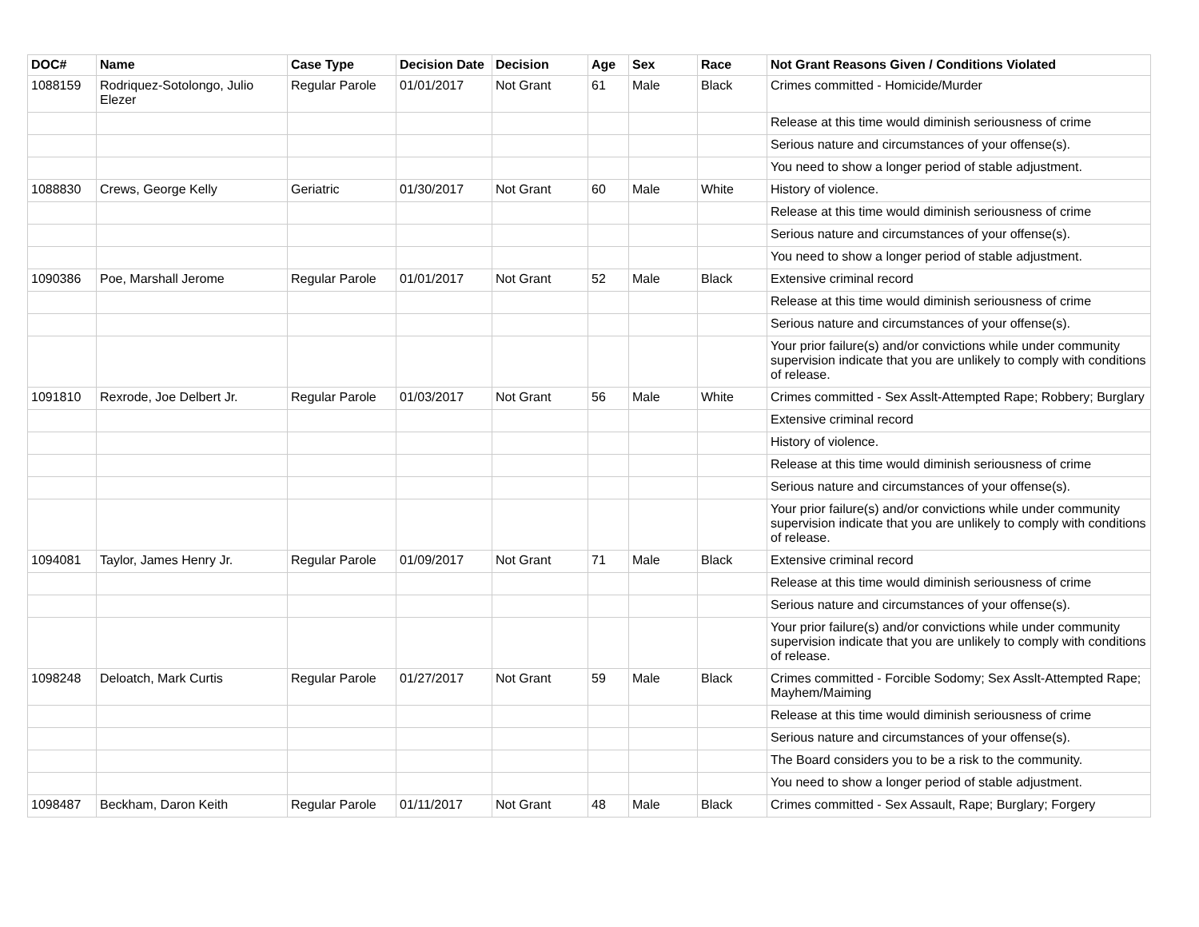| DOC# | Name | Case Type | Decision Date | Decision | Age | Sex | Race | Not Grant Reasons Given / Conditions Violated |
| --- | --- | --- | --- | --- | --- | --- | --- | --- |
| 1088159 | Rodriquez-Sotolongo, Julio Elezer | Regular Parole | 01/01/2017 | Not Grant | 61 | Male | Black | Crimes committed - Homicide/Murder |
| | | | | | | | | Release at this time would diminish seriousness of crime |
| | | | | | | | | Serious nature and circumstances of your offense(s). |
| | | | | | | | | You need to show a longer period of stable adjustment. |
| 1088830 | Crews, George Kelly | Geriatric | 01/30/2017 | Not Grant | 60 | Male | White | History of violence. |
| | | | | | | | | Release at this time would diminish seriousness of crime |
| | | | | | | | | Serious nature and circumstances of your offense(s). |
| | | | | | | | | You need to show a longer period of stable adjustment. |
| 1090386 | Poe, Marshall Jerome | Regular Parole | 01/01/2017 | Not Grant | 52 | Male | Black | Extensive criminal record |
| | | | | | | | | Release at this time would diminish seriousness of crime |
| | | | | | | | | Serious nature and circumstances of your offense(s). |
| | | | | | | | | Your prior failure(s) and/or convictions while under community supervision indicate that you are unlikely to comply with conditions of release. |
| 1091810 | Rexrode, Joe Delbert Jr. | Regular Parole | 01/03/2017 | Not Grant | 56 | Male | White | Crimes committed - Sex Asslt-Attempted Rape; Robbery; Burglary |
| | | | | | | | | Extensive criminal record |
| | | | | | | | | History of violence. |
| | | | | | | | | Release at this time would diminish seriousness of crime |
| | | | | | | | | Serious nature and circumstances of your offense(s). |
| | | | | | | | | Your prior failure(s) and/or convictions while under community supervision indicate that you are unlikely to comply with conditions of release. |
| 1094081 | Taylor, James Henry Jr. | Regular Parole | 01/09/2017 | Not Grant | 71 | Male | Black | Extensive criminal record |
| | | | | | | | | Release at this time would diminish seriousness of crime |
| | | | | | | | | Serious nature and circumstances of your offense(s). |
| | | | | | | | | Your prior failure(s) and/or convictions while under community supervision indicate that you are unlikely to comply with conditions of release. |
| 1098248 | Deloatch, Mark Curtis | Regular Parole | 01/27/2017 | Not Grant | 59 | Male | Black | Crimes committed - Forcible Sodomy; Sex Asslt-Attempted Rape; Mayhem/Maiming |
| | | | | | | | | Release at this time would diminish seriousness of crime |
| | | | | | | | | Serious nature and circumstances of your offense(s). |
| | | | | | | | | The Board considers you to be a risk to the community. |
| | | | | | | | | You need to show a longer period of stable adjustment. |
| 1098487 | Beckham, Daron Keith | Regular Parole | 01/11/2017 | Not Grant | 48 | Male | Black | Crimes committed - Sex Assault, Rape; Burglary; Forgery |